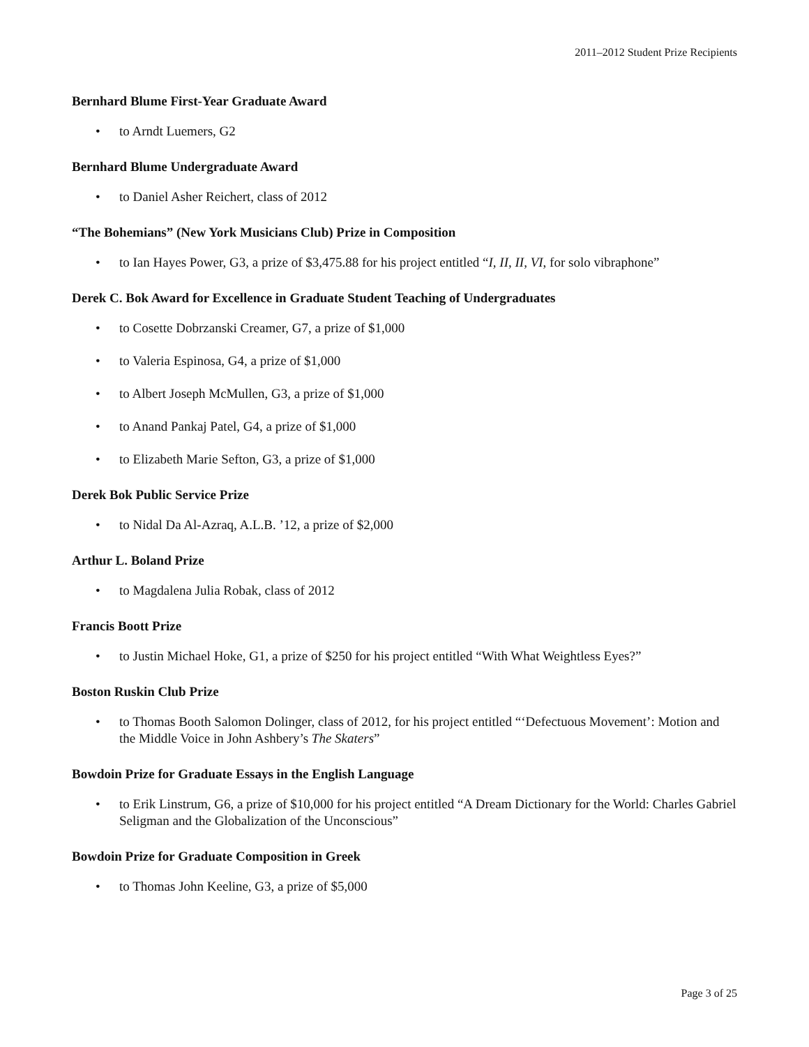2011–2012 Student Prize Recipients
Bernhard Blume First-Year Graduate Award
• to Arndt Luemers, G2
Bernhard Blume Undergraduate Award
• to Daniel Asher Reichert, class of 2012
“The Bohemians” (New York Musicians Club) Prize in Composition
• to Ian Hayes Power, G3, a prize of $3,475.88 for his project entitled “I, II, II, VI, for solo vibraphone”
Derek C. Bok Award for Excellence in Graduate Student Teaching of Undergraduates
• to Cosette Dobrzanski Creamer, G7, a prize of $1,000
• to Valeria Espinosa, G4, a prize of $1,000
• to Albert Joseph McMullen, G3, a prize of $1,000
• to Anand Pankaj Patel, G4, a prize of $1,000
• to Elizabeth Marie Sefton, G3, a prize of $1,000
Derek Bok Public Service Prize
• to Nidal Da Al-Azraq, A.L.B. ’12, a prize of $2,000
Arthur L. Boland Prize
• to Magdalena Julia Robak, class of 2012
Francis Boott Prize
• to Justin Michael Hoke, G1, a prize of $250 for his project entitled “With What Weightless Eyes?”
Boston Ruskin Club Prize
• to Thomas Booth Salomon Dolinger, class of 2012, for his project entitled “‘Defectuous Movement’: Motion and the Middle Voice in John Ashbery’s The Skaters”
Bowdoin Prize for Graduate Essays in the English Language
• to Erik Linstrum, G6, a prize of $10,000 for his project entitled “A Dream Dictionary for the World: Charles Gabriel Seligman and the Globalization of the Unconscious”
Bowdoin Prize for Graduate Composition in Greek
• to Thomas John Keeline, G3, a prize of $5,000
Page 3 of 25